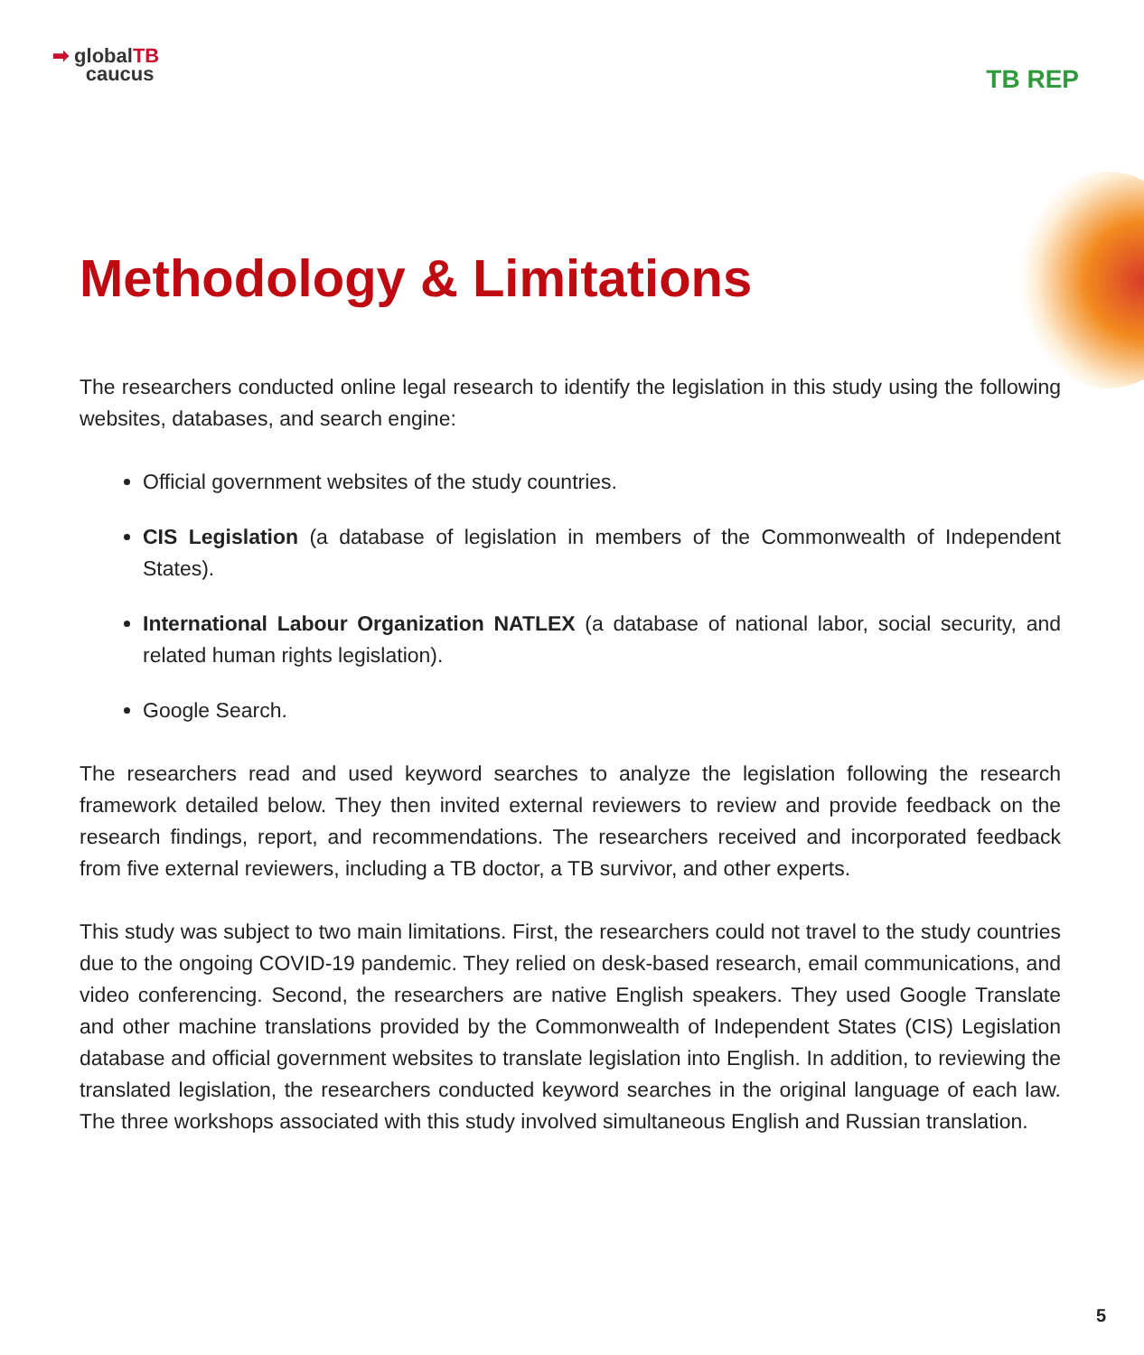➡ globalTB
caucus
TB REP
Methodology & Limitations
The researchers conducted online legal research to identify the legislation in this study using the following websites, databases, and search engine:
Official government websites of the study countries.
CIS Legislation (a database of legislation in members of the Commonwealth of Independent States).
International Labour Organization NATLEX (a database of national labor, social security, and related human rights legislation).
Google Search.
The researchers read and used keyword searches to analyze the legislation following the research framework detailed below. They then invited external reviewers to review and provide feedback on the research findings, report, and recommendations. The researchers received and incorporated feedback from five external reviewers, including a TB doctor, a TB survivor, and other experts.
This study was subject to two main limitations. First, the researchers could not travel to the study countries due to the ongoing COVID-19 pandemic. They relied on desk-based research, email communications, and video conferencing. Second, the researchers are native English speakers. They used Google Translate and other machine translations provided by the Commonwealth of Independent States (CIS) Legislation database and official government websites to translate legislation into English. In addition, to reviewing the translated legislation, the researchers conducted keyword searches in the original language of each law. The three workshops associated with this study involved simultaneous English and Russian translation.
5